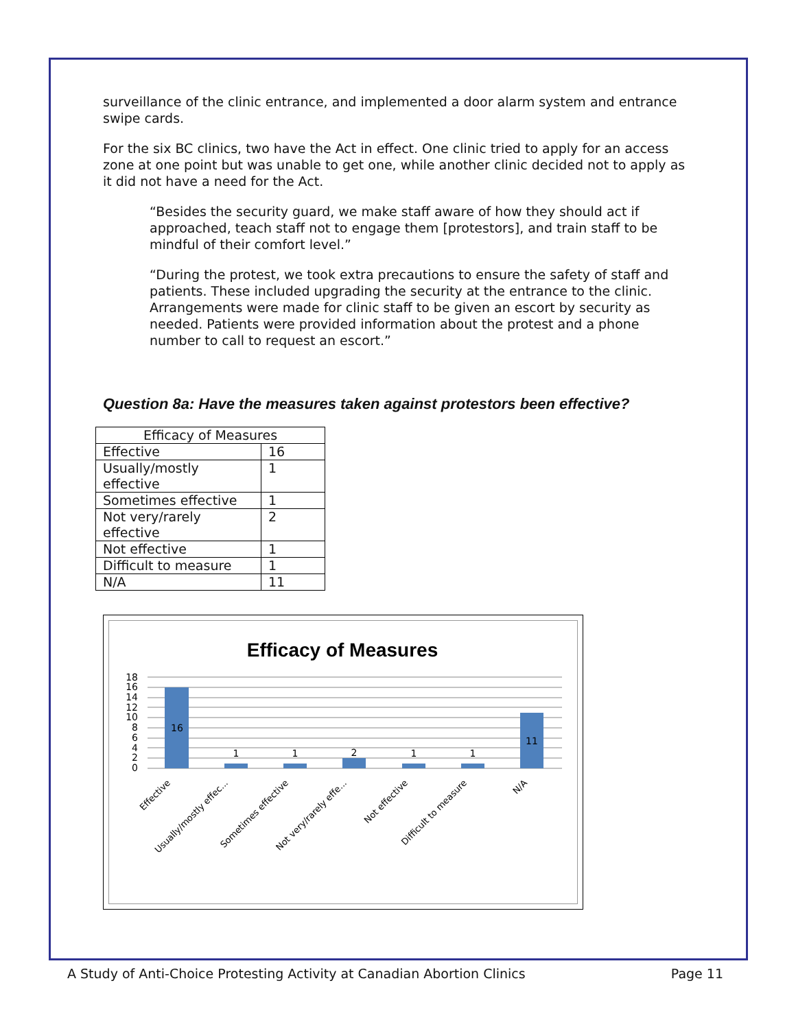surveillance of the clinic entrance, and implemented a door alarm system and entrance swipe cards.
For the six BC clinics, two have the Act in effect. One clinic tried to apply for an access zone at one point but was unable to get one, while another clinic decided not to apply as it did not have a need for the Act.
“Besides the security guard, we make staff aware of how they should act if approached, teach staff not to engage them [protestors], and train staff to be mindful of their comfort level.”
“During the protest, we took extra precautions to ensure the safety of staff and patients. These included upgrading the security at the entrance to the clinic. Arrangements were made for clinic staff to be given an escort by security as needed. Patients were provided information about the protest and a phone number to call to request an escort.”
Question 8a: Have the measures taken against protestors been effective?
| Efficacy of Measures | |
| Effective | 16 |
| Usually/mostly effective | 1 |
| Sometimes effective | 1 |
| Not very/rarely effective | 2 |
| Not effective | 1 |
| Difficult to measure | 1 |
| N/A | 11 |
Efficacy of Measures
18
16
14
12
10
8
6
4
2
0
16
1
1
2
1
1
11
Effective
Usually/mostly effec...
Sometimes effective
Not very/rarely effe...
Not effective
Difficult to measure
N/A
A Study of Anti-Choice Protesting Activity at Canadian Abortion Clinics Page 11